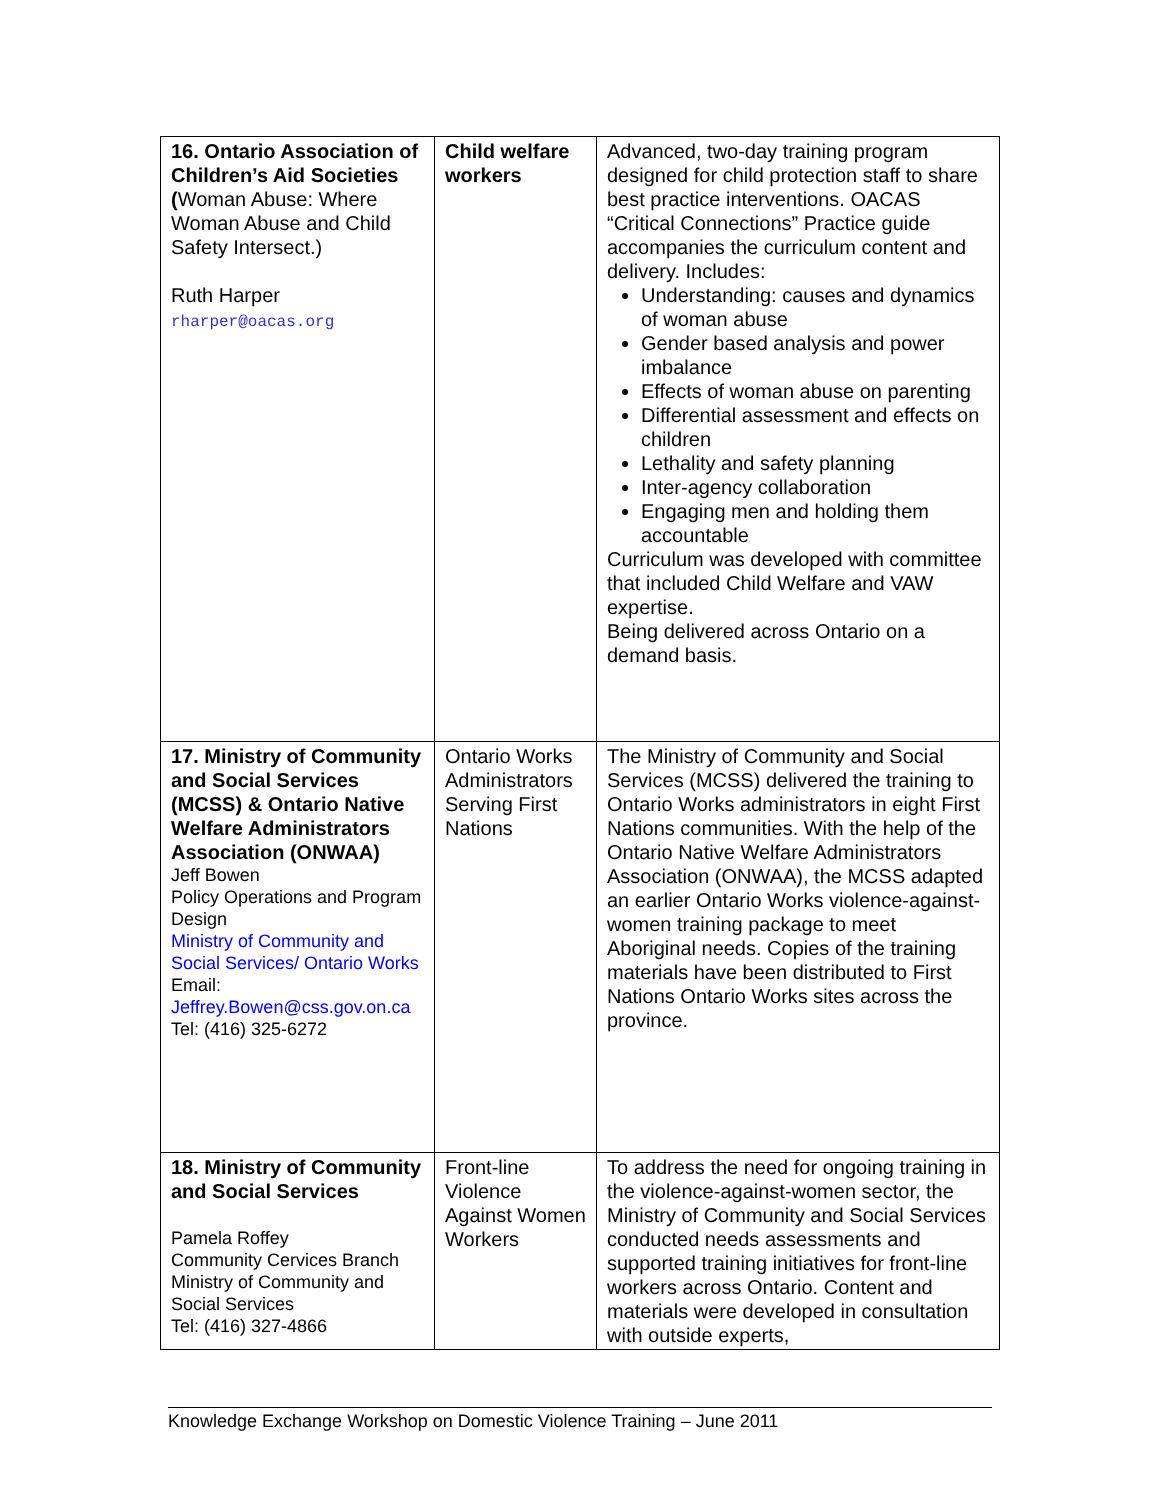| 16. Ontario Association of Children’s Aid Societies ( Woman Abuse: Where Woman Abuse and Child Safety Intersect.) Ruth Harper rharper@oacas.org | Child welfare workers | Advanced, two-day training program designed for child protection staff to share best practice interventions. OACAS “Critical Connections” Practice guide accompanies the curriculum content and delivery. Includes: Understanding: causes and dynamics of woman abuse Gender based analysis and power imbalance Effects of woman abuse on parenting Differential assessment and effects on children Lethality and safety planning Inter-agency collaboration Engaging men and holding them accountable Curriculum was developed with committee that included Child Welfare and VAW expertise. Being delivered across Ontario on a demand basis. |
| 17. Ministry of Community and Social Services (MCSS) & Ontario Native Welfare Administrators Association (ONWAA) Jeff Bowen Policy Operations and Program Design Ministry of Community and Social Services/ Ontario Works Email: Jeffrey.Bowen@css.gov.on.ca Tel: (416) 325-6272 | Ontario Works Administrators Serving First Nations | The Ministry of Community and Social Services (MCSS) delivered the training to Ontario Works administrators in eight First Nations communities. With the help of the Ontario Native Welfare Administrators Association (ONWAA), the MCSS adapted an earlier Ontario Works violence-against-women training package to meet Aboriginal needs. Copies of the training materials have been distributed to First Nations Ontario Works sites across the province. |
| 18. Ministry of Community and Social Services Pamela Roffey Community Cervices Branch Ministry of Community and Social Services Tel: (416) 327-4866 | Front-line Violence Against Women Workers | To address the need for ongoing training in the violence-against-women sector, the Ministry of Community and Social Services conducted needs assessments and supported training initiatives for front-line workers across Ontario. Content and materials were developed in consultation with outside experts, |
Knowledge Exchange Workshop on Domestic Violence Training – June 2011